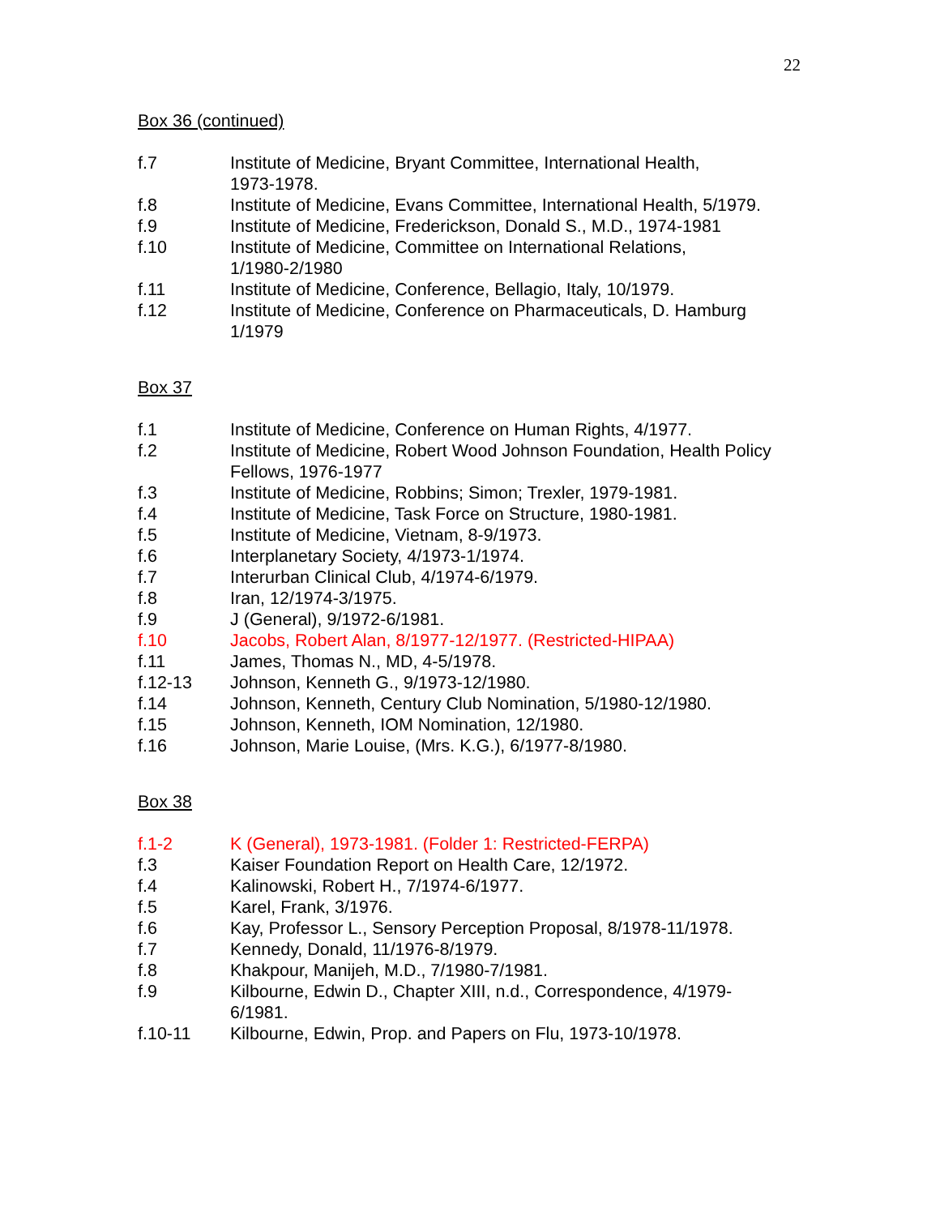22
Box 36 (continued)
| f.7 | Institute of Medicine, Bryant Committee, International Health, 1973-1978. |
| f.8 | Institute of Medicine, Evans Committee, International Health, 5/1979. |
| f.9 | Institute of Medicine, Frederickson, Donald S., M.D., 1974-1981 |
| f.10 | Institute of Medicine, Committee on International Relations, 1/1980-2/1980 |
| f.11 | Institute of Medicine, Conference, Bellagio, Italy, 10/1979. |
| f.12 | Institute of Medicine, Conference on Pharmaceuticals, D. Hamburg 1/1979 |
Box 37
| f.1 | Institute of Medicine, Conference on Human Rights, 4/1977. |
| f.2 | Institute of Medicine, Robert Wood Johnson Foundation, Health Policy Fellows, 1976-1977 |
| f.3 | Institute of Medicine, Robbins; Simon; Trexler, 1979-1981. |
| f.4 | Institute of Medicine, Task Force on Structure, 1980-1981. |
| f.5 | Institute of Medicine, Vietnam, 8-9/1973. |
| f.6 | Interplanetary Society, 4/1973-1/1974. |
| f.7 | Interurban Clinical Club, 4/1974-6/1979. |
| f.8 | Iran, 12/1974-3/1975. |
| f.9 | J (General), 9/1972-6/1981. |
| f.10 | Jacobs, Robert Alan, 8/1977-12/1977. (Restricted-HIPAA) |
| f.11 | James, Thomas N., MD, 4-5/1978. |
| f.12-13 | Johnson, Kenneth G., 9/1973-12/1980. |
| f.14 | Johnson, Kenneth, Century Club Nomination, 5/1980-12/1980. |
| f.15 | Johnson, Kenneth, IOM Nomination, 12/1980. |
| f.16 | Johnson, Marie Louise, (Mrs. K.G.), 6/1977-8/1980. |
Box 38
| f.1-2 | K (General), 1973-1981. (Folder 1: Restricted-FERPA) |
| f.3 | Kaiser Foundation Report on Health Care, 12/1972. |
| f.4 | Kalinowski, Robert H., 7/1974-6/1977. |
| f.5 | Karel, Frank, 3/1976. |
| f.6 | Kay, Professor L., Sensory Perception Proposal, 8/1978-11/1978. |
| f.7 | Kennedy, Donald, 11/1976-8/1979. |
| f.8 | Khakpour, Manijeh, M.D., 7/1980-7/1981. |
| f.9 | Kilbourne, Edwin D., Chapter XIII, n.d., Correspondence, 4/1979- 6/1981. |
| f.10-11 | Kilbourne, Edwin, Prop. and Papers on Flu, 1973-10/1978. |